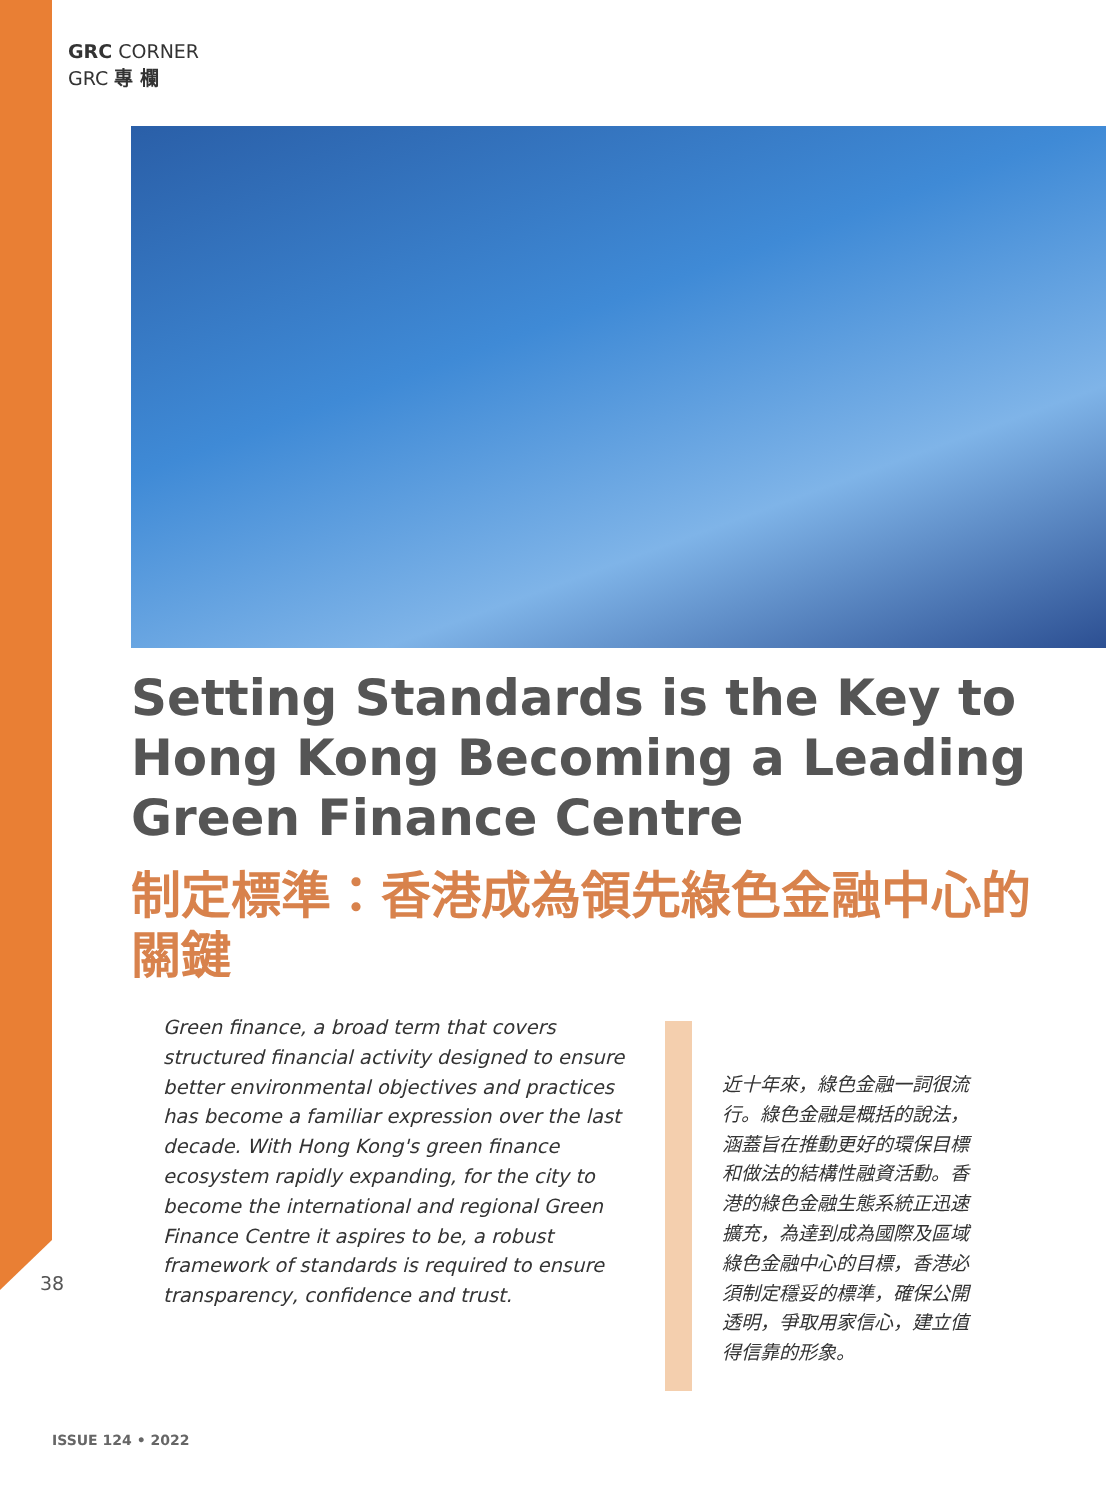GRC CORNER
GRC 專 欄
Setting Standards is the Key to Hong Kong Becoming a Leading Green Finance Centre
制定標準：香港成為領先綠色金融中心的關鍵
Green finance, a broad term that covers structured financial activity designed to ensure better environmental objectives and practices has become a familiar expression over the last decade. With Hong Kong's green finance ecosystem rapidly expanding, for the city to become the international and regional Green Finance Centre it aspires to be, a robust framework of standards is required to ensure transparency, confidence and trust.
近十年來，綠色金融一詞很流行。綠色金融是概括的說法，涵蓋旨在推動更好的環保目標和做法的結構性融資活動。香港的綠色金融生態系統正迅速擴充，為達到成為國際及區域綠色金融中心的目標，香港必須制定穩妥的標準，確保公開透明，爭取用家信心，建立值得信靠的形象。
38
ISSUE 124 • 2022